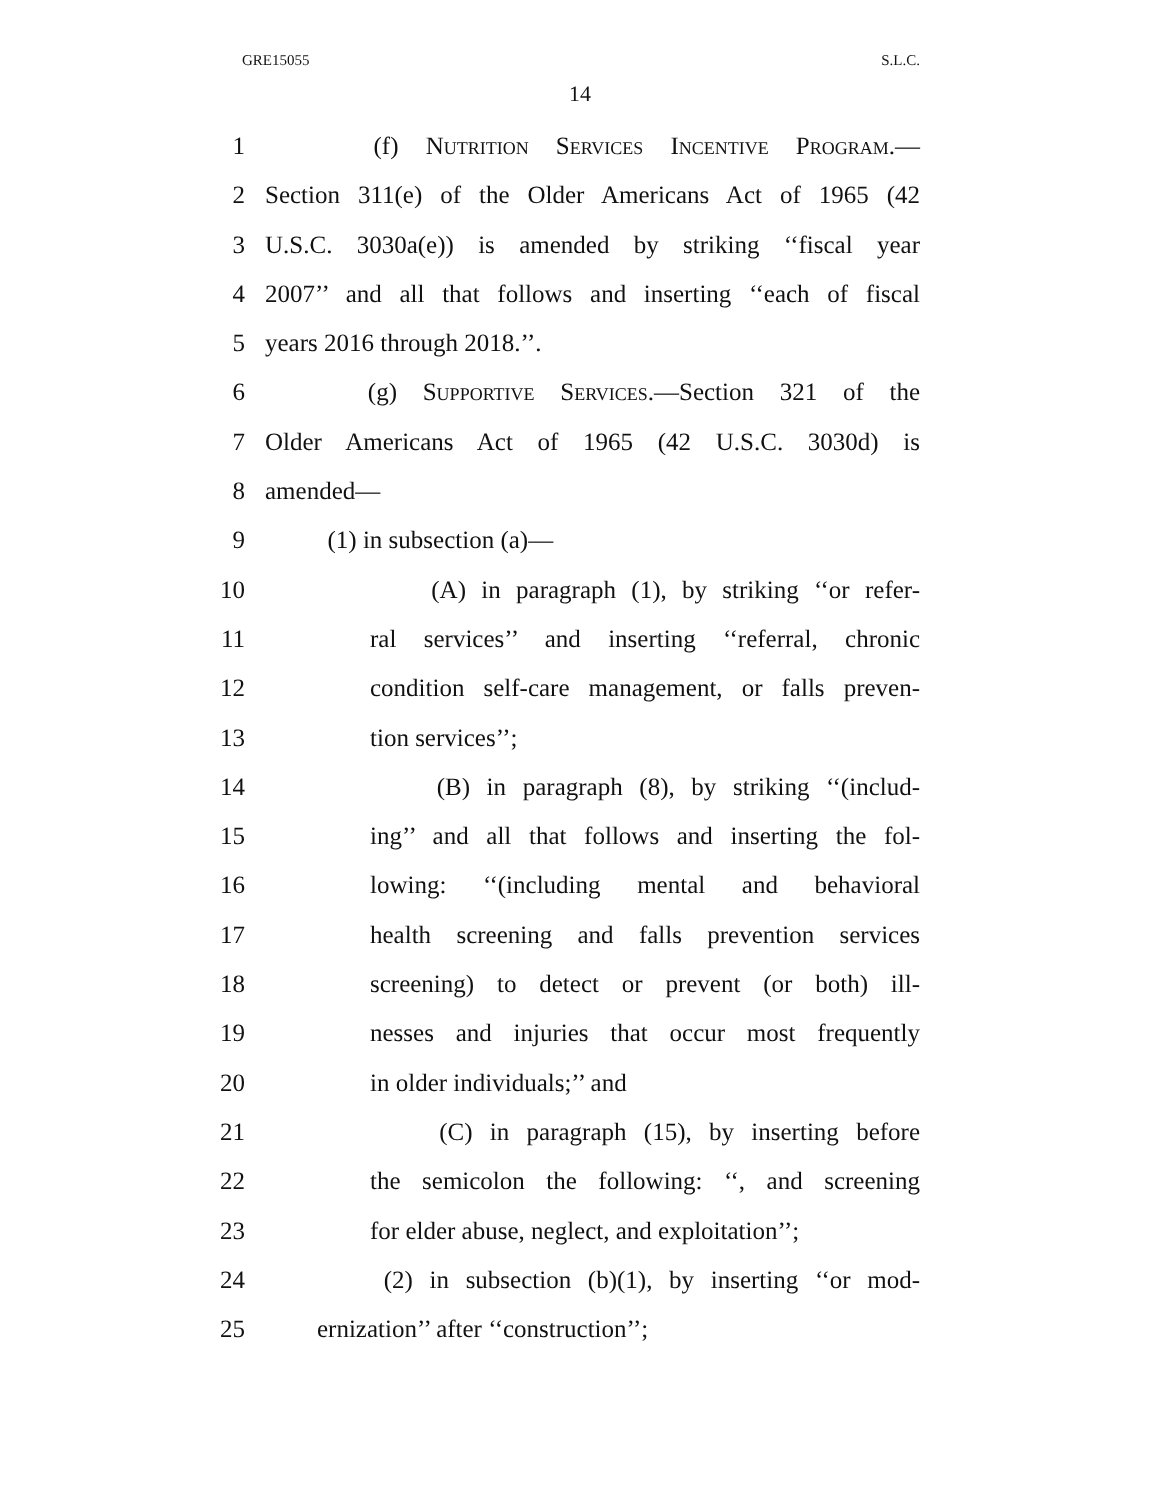GRE15055 S.L.C.
14
1 (f) Nutrition Services Incentive Program.—
2 Section 311(e) of the Older Americans Act of 1965 (42
3 U.S.C. 3030a(e)) is amended by striking ‘‘fiscal year
4 2007’’ and all that follows and inserting ‘‘each of fiscal
5 years 2016 through 2018.’’.
6 (g) Supportive Services.—Section 321 of the
7 Older Americans Act of 1965 (42 U.S.C. 3030d) is
8 amended—
9 (1) in subsection (a)—
10 (A) in paragraph (1), by striking ‘‘or refer-
11 ral services’’ and inserting ‘‘referral, chronic
12 condition self-care management, or falls preven-
13 tion services’’;
14 (B) in paragraph (8), by striking ‘‘(includ-
15 ing’’ and all that follows and inserting the fol-
16 lowing: ‘‘(including mental and behavioral
17 health screening and falls prevention services
18 screening) to detect or prevent (or both) ill-
19 nesses and injuries that occur most frequently
20 in older individuals;’’ and
21 (C) in paragraph (15), by inserting before
22 the semicolon the following: ‘‘, and screening
23 for elder abuse, neglect, and exploitation’’;
24 (2) in subsection (b)(1), by inserting ‘‘or mod-
25 ernization’’ after ‘‘construction’’;